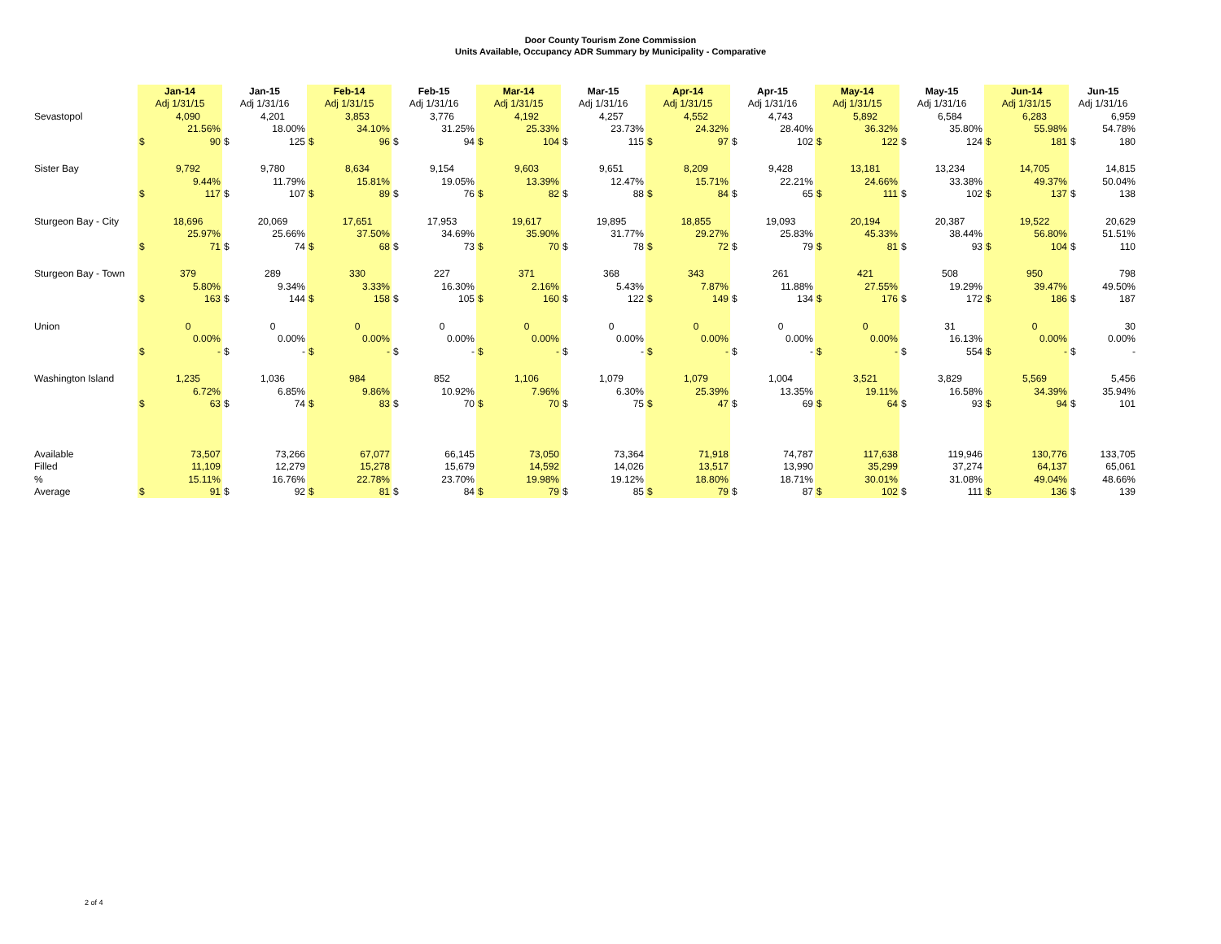Door County Tourism Zone Commission
Units Available, Occupancy ADR Summary by Municipality - Comparative
| | Jan-14 | | Jan-15 | | Feb-14 | | Feb-15 | | Mar-14 | | Mar-15 | | Apr-14 | | Apr-15 | | May-14 | | May-15 | | Jun-14 | | Jun-15 | |
| --- | --- | --- | --- | --- | --- | --- | --- | --- | --- | --- | --- | --- | --- | --- | --- | --- | --- | --- | --- | --- | --- | --- | --- | --- |
| | Adj 1/31/15 | | Adj 1/31/16 | | Adj 1/31/15 | | Adj 1/31/16 | | Adj 1/31/15 | | Adj 1/31/16 | | Adj 1/31/15 | | Adj 1/31/16 | | Adj 1/31/15 | | Adj 1/31/16 | | Adj 1/31/15 | | Adj 1/31/16 | |
| Sevastopol | | 4,090 | | 4,201 | | 3,853 | | 3,776 | | 4,192 | | 4,257 | | 4,552 | | 4,743 | | 5,892 | | 6,584 | | 6,283 | | 6,959 |
| | | 21.56% | | 18.00% | | 34.10% | | 31.25% | | 25.33% | | 23.73% | | 24.32% | | 28.40% | | 36.32% | | 35.80% | | 55.98% | | 54.78% |
| | $ | 90 | $ | 125 | $ | 96 | $ | 94 | $ | 104 | $ | 115 | $ | 97 | $ | 102 | $ | 122 | $ | 124 | $ | 181 | $ | 180 |
| Sister Bay | | 9,792 | | 9,780 | | 8,634 | | 9,154 | | 9,603 | | 9,651 | | 8,209 | | 9,428 | | 13,181 | | 13,234 | | 14,705 | | 14,815 |
| | | 9.44% | | 11.79% | | 15.81% | | 19.05% | | 13.39% | | 12.47% | | 15.71% | | 22.21% | | 24.66% | | 33.38% | | 49.37% | | 50.04% |
| | $ | 117 | $ | 107 | $ | 89 | $ | 76 | $ | 82 | $ | 88 | $ | 84 | $ | 65 | $ | 111 | $ | 102 | $ | 137 | $ | 138 |
| Sturgeon Bay - City | | 18,696 | | 20,069 | | 17,651 | | 17,953 | | 19,617 | | 19,895 | | 18,855 | | 19,093 | | 20,194 | | 20,387 | | 19,522 | | 20,629 |
| | | 25.97% | | 25.66% | | 37.50% | | 34.69% | | 35.90% | | 31.77% | | 29.27% | | 25.83% | | 45.33% | | 38.44% | | 56.80% | | 51.51% |
| | $ | 71 | $ | 74 | $ | 68 | $ | 73 | $ | 70 | $ | 78 | $ | 72 | $ | 79 | $ | 81 | $ | 93 | $ | 104 | $ | 110 |
| Sturgeon Bay - Town | | 379 | | 289 | | 330 | | 227 | | 371 | | 368 | | 343 | | 261 | | 421 | | 508 | | 950 | | 798 |
| | | 5.80% | | 9.34% | | 3.33% | | 16.30% | | 2.16% | | 5.43% | | 7.87% | | 11.88% | | 27.55% | | 19.29% | | 39.47% | | 49.50% |
| | $ | 163 | $ | 144 | $ | 158 | $ | 105 | $ | 160 | $ | 122 | $ | 149 | $ | 134 | $ | 176 | $ | 172 | $ | 186 | $ | 187 |
| Union | | 0 | | 0 | | 0 | | 0 | | 0 | | 0 | | 0 | | 0 | | 0 | | 31 | | 0 | | 30 |
| | | 0.00% | | 0.00% | | 0.00% | | 0.00% | | 0.00% | | 0.00% | | 0.00% | | 0.00% | | 0.00% | | 16.13% | | 0.00% | | 0.00% |
| | $ | - | $ | - | $ | - | $ | - | $ | - | $ | - | $ | - | $ | - | $ | - | $ | 554 | $ | - | $ | - |
| Washington Island | | 1,235 | | 1,036 | | 984 | | 852 | | 1,106 | | 1,079 | | 1,079 | | 1,004 | | 3,521 | | 3,829 | | 5,569 | | 5,456 |
| | | 6.72% | | 6.85% | | 9.86% | | 10.92% | | 7.96% | | 6.30% | | 25.39% | | 13.35% | | 19.11% | | 16.58% | | 34.39% | | 35.94% |
| | $ | 63 | $ | 74 | $ | 83 | $ | 70 | $ | 70 | $ | 75 | $ | 47 | $ | 69 | $ | 64 | $ | 93 | $ | 94 | $ | 101 |
| Available | | 73,507 | | 73,266 | | 67,077 | | 66,145 | | 73,050 | | 73,364 | | 71,918 | | 74,787 | | 117,638 | | 119,946 | | 130,776 | | 133,705 |
| Filled | | 11,109 | | 12,279 | | 15,278 | | 15,679 | | 14,592 | | 14,026 | | 13,517 | | 13,990 | | 35,299 | | 37,274 | | 64,137 | | 65,061 |
| % | | 15.11% | | 16.76% | | 22.78% | | 23.70% | | 19.98% | | 19.12% | | 18.80% | | 18.71% | | 30.01% | | 31.08% | | 49.04% | | 48.66% |
| Average | $ | 91 | $ | 92 | $ | 81 | $ | 84 | $ | 79 | $ | 85 | $ | 79 | $ | 87 | $ | 102 | $ | 111 | $ | 136 | $ | 139 |
2 of 4